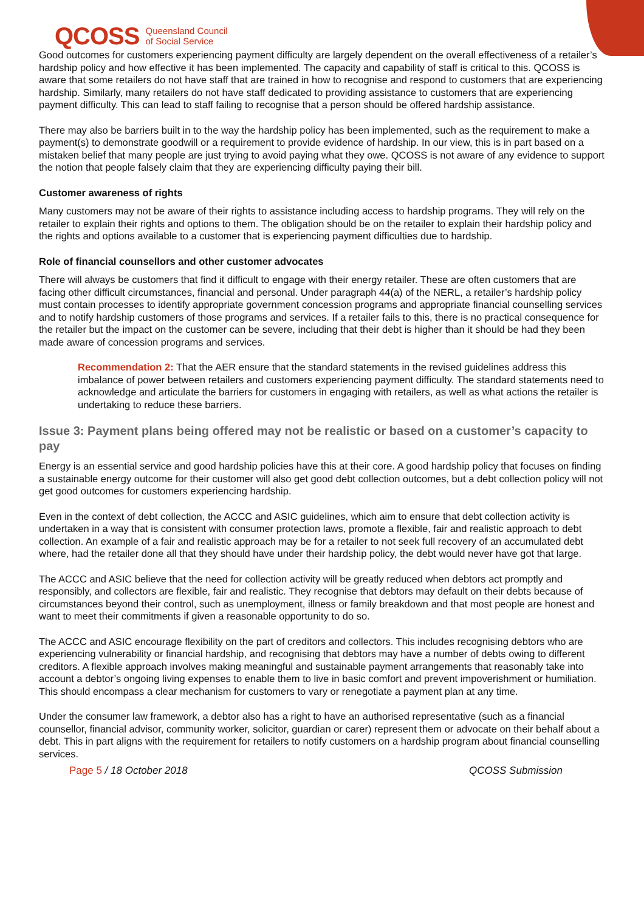QCOSS Queensland Council
of Social Service
Good outcomes for customers experiencing payment difficulty are largely dependent on the overall effectiveness of a retailer’s hardship policy and how effective it has been implemented. The capacity and capability of staff is critical to this. QCOSS is aware that some retailers do not have staff that are trained in how to recognise and respond to customers that are experiencing hardship. Similarly, many retailers do not have staff dedicated to providing assistance to customers that are experiencing payment difficulty. This can lead to staff failing to recognise that a person should be offered hardship assistance.
There may also be barriers built in to the way the hardship policy has been implemented, such as the requirement to make a payment(s) to demonstrate goodwill or a requirement to provide evidence of hardship. In our view, this is in part based on a mistaken belief that many people are just trying to avoid paying what they owe. QCOSS is not aware of any evidence to support the notion that people falsely claim that they are experiencing difficulty paying their bill.
Customer awareness of rights
Many customers may not be aware of their rights to assistance including access to hardship programs. They will rely on the retailer to explain their rights and options to them. The obligation should be on the retailer to explain their hardship policy and the rights and options available to a customer that is experiencing payment difficulties due to hardship.
Role of financial counsellors and other customer advocates
There will always be customers that find it difficult to engage with their energy retailer. These are often customers that are facing other difficult circumstances, financial and personal. Under paragraph 44(a) of the NERL, a retailer’s hardship policy must contain processes to identify appropriate government concession programs and appropriate financial counselling services and to notify hardship customers of those programs and services. If a retailer fails to this, there is no practical consequence for the retailer but the impact on the customer can be severe, including that their debt is higher than it should be had they been made aware of concession programs and services.
Recommendation 2: That the AER ensure that the standard statements in the revised guidelines address this imbalance of power between retailers and customers experiencing payment difficulty. The standard statements need to acknowledge and articulate the barriers for customers in engaging with retailers, as well as what actions the retailer is undertaking to reduce these barriers.
Issue 3: Payment plans being offered may not be realistic or based on a customer’s capacity to pay
Energy is an essential service and good hardship policies have this at their core. A good hardship policy that focuses on finding a sustainable energy outcome for their customer will also get good debt collection outcomes, but a debt collection policy will not get good outcomes for customers experiencing hardship.
Even in the context of debt collection, the ACCC and ASIC guidelines, which aim to ensure that debt collection activity is undertaken in a way that is consistent with consumer protection laws, promote a flexible, fair and realistic approach to debt collection. An example of a fair and realistic approach may be for a retailer to not seek full recovery of an accumulated debt where, had the retailer done all that they should have under their hardship policy, the debt would never have got that large.
The ACCC and ASIC believe that the need for collection activity will be greatly reduced when debtors act promptly and responsibly, and collectors are flexible, fair and realistic. They recognise that debtors may default on their debts because of circumstances beyond their control, such as unemployment, illness or family breakdown and that most people are honest and want to meet their commitments if given a reasonable opportunity to do so.
The ACCC and ASIC encourage flexibility on the part of creditors and collectors. This includes recognising debtors who are experiencing vulnerability or financial hardship, and recognising that debtors may have a number of debts owing to different creditors. A flexible approach involves making meaningful and sustainable payment arrangements that reasonably take into account a debtor’s ongoing living expenses to enable them to live in basic comfort and prevent impoverishment or humiliation. This should encompass a clear mechanism for customers to vary or renegotiate a payment plan at any time.
Under the consumer law framework, a debtor also has a right to have an authorised representative (such as a financial counsellor, financial advisor, community worker, solicitor, guardian or carer) represent them or advocate on their behalf about a debt. This in part aligns with the requirement for retailers to notify customers on a hardship program about financial counselling services.
Page 5 / 18 October 2018 QCOSS Submission